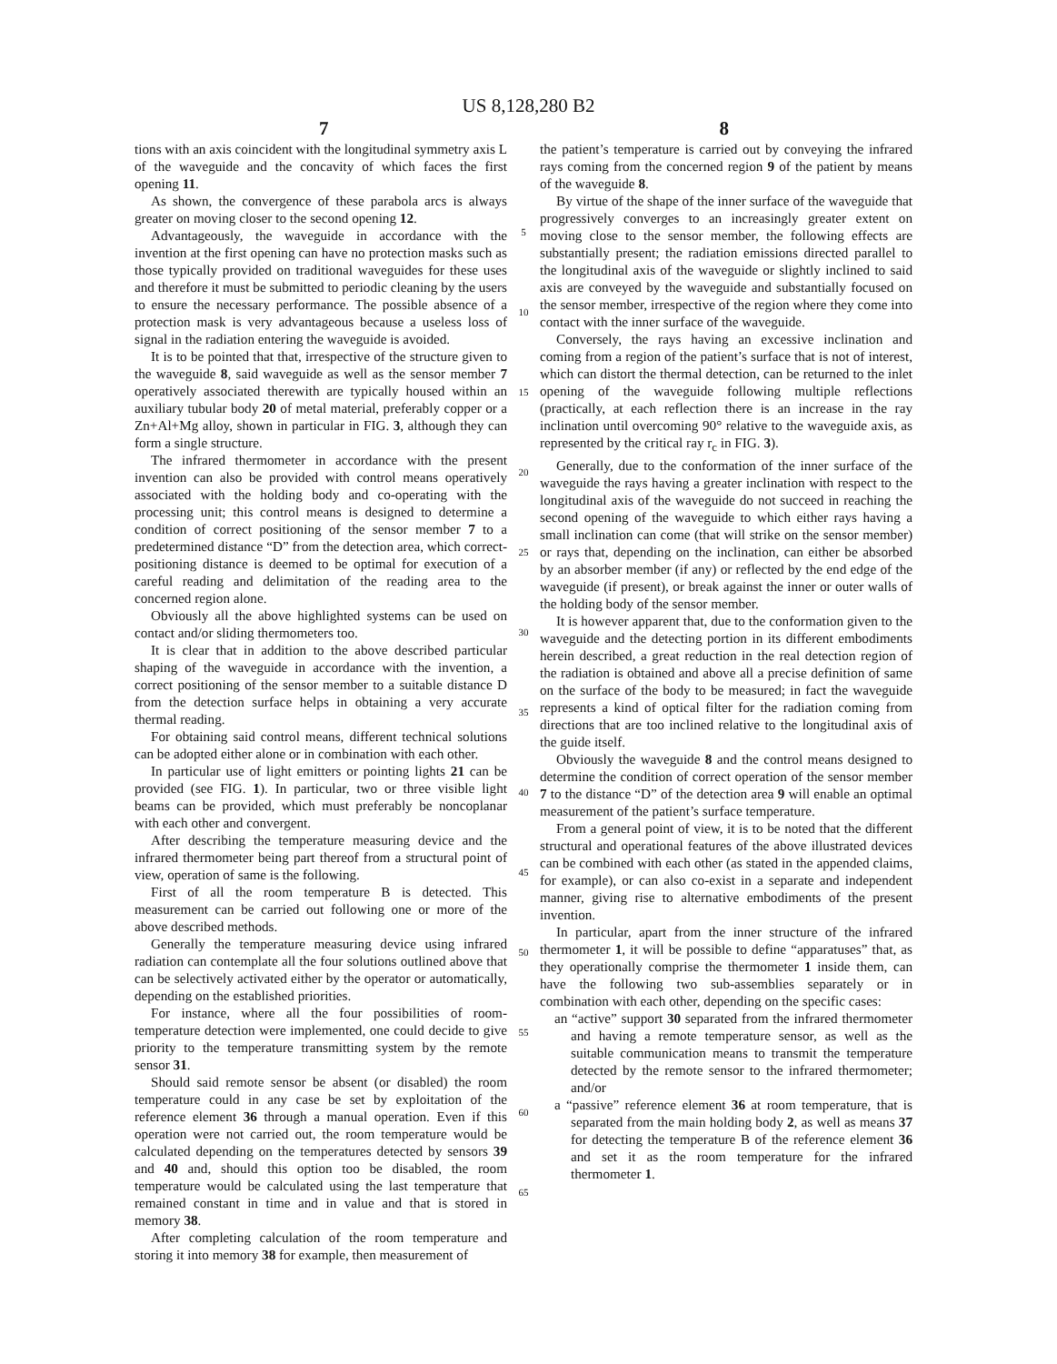US 8,128,280 B2
7 8
tions with an axis coincident with the longitudinal symmetry axis L of the waveguide and the concavity of which faces the first opening 11.
As shown, the convergence of these parabola arcs is always greater on moving closer to the second opening 12.
Advantageously, the waveguide in accordance with the invention at the first opening can have no protection masks such as those typically provided on traditional waveguides for these uses and therefore it must be submitted to periodic cleaning by the users to ensure the necessary performance. The possible absence of a protection mask is very advantageous because a useless loss of signal in the radiation entering the waveguide is avoided.
It is to be pointed that that, irrespective of the structure given to the waveguide 8, said waveguide as well as the sensor member 7 operatively associated therewith are typically housed within an auxiliary tubular body 20 of metal material, preferably copper or a Zn+Al+Mg alloy, shown in particular in FIG. 3, although they can form a single structure.
The infrared thermometer in accordance with the present invention can also be provided with control means operatively associated with the holding body and co-operating with the processing unit; this control means is designed to determine a condition of correct positioning of the sensor member 7 to a predetermined distance “D” from the detection area, which correct-positioning distance is deemed to be optimal for execution of a careful reading and delimitation of the reading area to the concerned region alone.
Obviously all the above highlighted systems can be used on contact and/or sliding thermometers too.
It is clear that in addition to the above described particular shaping of the waveguide in accordance with the invention, a correct positioning of the sensor member to a suitable distance D from the detection surface helps in obtaining a very accurate thermal reading.
For obtaining said control means, different technical solutions can be adopted either alone or in combination with each other.
In particular use of light emitters or pointing lights 21 can be provided (see FIG. 1). In particular, two or three visible light beams can be provided, which must preferably be noncoplanar with each other and convergent.
After describing the temperature measuring device and the infrared thermometer being part thereof from a structural point of view, operation of same is the following.
First of all the room temperature B is detected. This measurement can be carried out following one or more of the above described methods.
Generally the temperature measuring device using infrared radiation can contemplate all the four solutions outlined above that can be selectively activated either by the operator or automatically, depending on the established priorities.
For instance, where all the four possibilities of room-temperature detection were implemented, one could decide to give priority to the temperature transmitting system by the remote sensor 31.
Should said remote sensor be absent (or disabled) the room temperature could in any case be set by exploitation of the reference element 36 through a manual operation. Even if this operation were not carried out, the room temperature would be calculated depending on the temperatures detected by sensors 39 and 40 and, should this option too be disabled, the room temperature would be calculated using the last temperature that remained constant in time and in value and that is stored in memory 38.
After completing calculation of the room temperature and storing it into memory 38 for example, then measurement of
5
10
15
20
25
30
35
40
45
50
55
60
65
the patient’s temperature is carried out by conveying the infrared rays coming from the concerned region 9 of the patient by means of the waveguide 8.
By virtue of the shape of the inner surface of the waveguide that progressively converges to an increasingly greater extent on moving close to the sensor member, the following effects are substantially present; the radiation emissions directed parallel to the longitudinal axis of the waveguide or slightly inclined to said axis are conveyed by the waveguide and substantially focused on the sensor member, irrespective of the region where they come into contact with the inner surface of the waveguide.
Conversely, the rays having an excessive inclination and coming from a region of the patient’s surface that is not of interest, which can distort the thermal detection, can be returned to the inlet opening of the waveguide following multiple reflections (practically, at each reflection there is an increase in the ray inclination until overcoming 90° relative to the waveguide axis, as represented by the critical ray r<sub>c</sub> in FIG. 3).
Generally, due to the conformation of the inner surface of the waveguide the rays having a greater inclination with respect to the longitudinal axis of the waveguide do not succeed in reaching the second opening of the waveguide to which either rays having a small inclination can come (that will strike on the sensor member) or rays that, depending on the inclination, can either be absorbed by an absorber member (if any) or reflected by the end edge of the waveguide (if present), or break against the inner or outer walls of the holding body of the sensor member.
It is however apparent that, due to the conformation given to the waveguide and the detecting portion in its different embodiments herein described, a great reduction in the real detection region of the radiation is obtained and above all a precise definition of same on the surface of the body to be measured; in fact the waveguide represents a kind of optical filter for the radiation coming from directions that are too inclined relative to the longitudinal axis of the guide itself.
Obviously the waveguide 8 and the control means designed to determine the condition of correct operation of the sensor member 7 to the distance “D” of the detection area 9 will enable an optimal measurement of the patient’s surface temperature.
From a general point of view, it is to be noted that the different structural and operational features of the above illustrated devices can be combined with each other (as stated in the appended claims, for example), or can also co-exist in a separate and independent manner, giving rise to alternative embodiments of the present invention.
In particular, apart from the inner structure of the infrared thermometer 1, it will be possible to define “apparatuses” that, as they operationally comprise the thermometer 1 inside them, can have the following two sub-assemblies separately or in combination with each other, depending on the specific cases:
an “active” support 30 separated from the infrared thermometer and having a remote temperature sensor, as well as the suitable communication means to transmit the temperature detected by the remote sensor to the infrared thermometer; and/or
a “passive” reference element 36 at room temperature, that is separated from the main holding body 2, as well as means 37 for detecting the temperature B of the reference element 36 and set it as the room temperature for the infrared thermometer 1.